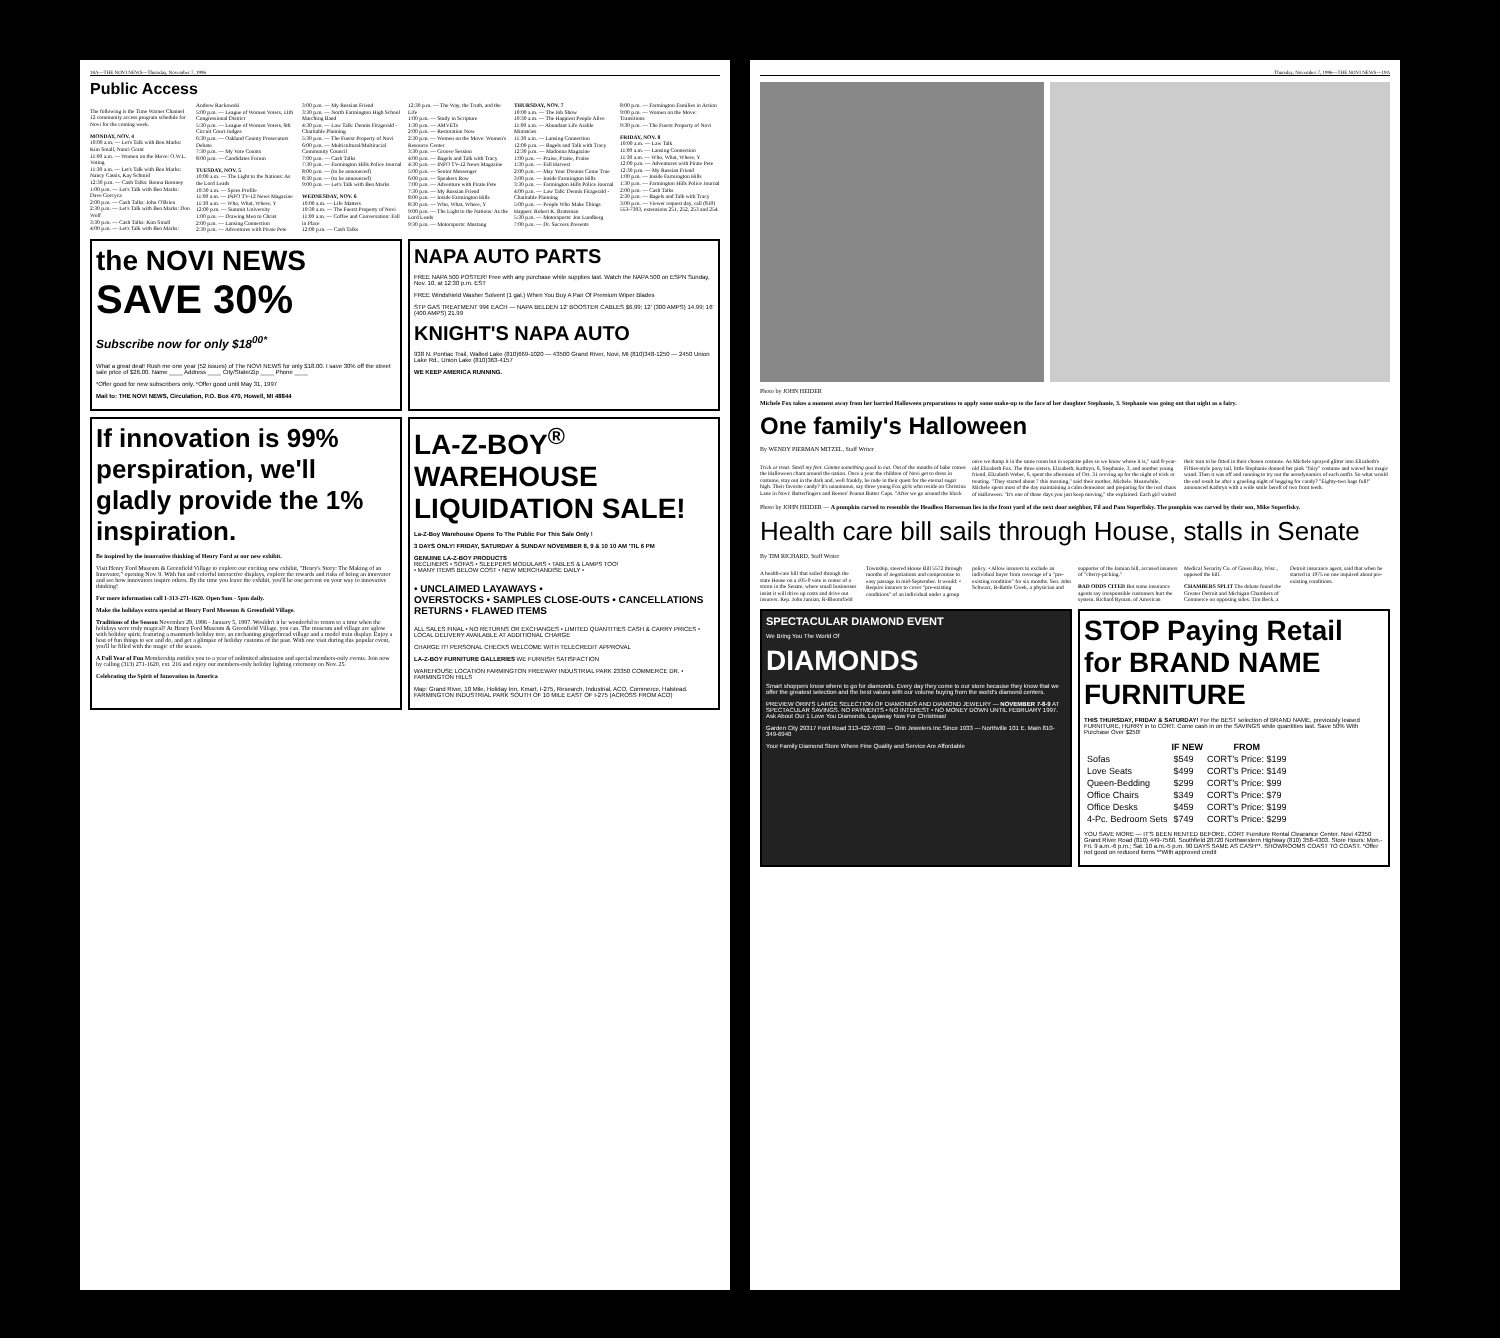18A—THE NOVI NEWS—Thursday, November 7, 1996
Public Access
The following is the Time Warner Channel 12 community access program schedule for Novi for the coming week.
MONDAY, NOV. 4
10:00 a.m. — Let's Talk with Ben Marks: Kim Small, Nanci Grant
11:00 a.m. — Women on the Move: O.W.L. Voting
11:30 a.m. — Let's Talk with Ben Marks: Nancy Cassis, Kay Schmid
12:30 p.m. — Cash Talks: Ronna Romney
1:00 p.m. — Let's Talk with Ben Marks: Dave Gorcyca
2:00 p.m. — Cash Talks: John O'Brien
2:30 p.m. — Let's Talk with Ben Marks: Don Wolf
3:30 p.m. — Cash Talks: Kim Small
4:00 p.m. — Let's Talk with Ben Marks: Andrew Rackowski
5:00 p.m. — League of Women Voters, 11th Congressional District
5:30 p.m. — League of Women Voters, 6th Circuit Court Judges
6:30 p.m. — Oakland County Prosecutors Debate
7:30 p.m. — My Vote Counts
8:00 p.m. — Candidates Forum
TUESDAY, NOV. 5
10:00 a.m. — The Light to the Nations: As the Lord Leads
10:30 a.m. — Spces Profile
11:00 a.m. — INFO TV-12 News Magazine
11:30 a.m. — Who, What, Where, Y
12:00 p.m. — Summit University
1:00 p.m. — Drawing Men to Christ
2:00 p.m. — Lansing Connection
2:30 p.m. — Adventures with Pirate Pete
3:00 p.m. — My Russian Friend
3:30 p.m. — North Farmington High School Marching Band
4:30 p.m. — Law Talk: Dennis Fitzgerald - Charitable Planning
5:30 p.m. — The Fuerst Property of Novi
6:00 p.m. — Multicultural/Multiracial Community Council
7:00 p.m. — Cash Talks
7:30 p.m. — Farmington Hills Police Journal
8:00 p.m. — (to be announced)
8:30 p.m. — (to be announced)
9:00 p.m. — Let's Talk with Ben Marks
WEDNESDAY, NOV. 6
10:00 a.m. — Life Matters
10:30 a.m. — The Fuerst Property of Novi
11:00 a.m. — Coffee and Conversation: Fall in Place
12:00 p.m. — Cash Talks
12:30 p.m. — The Way, the Truth, and the Life
1:00 p.m. — Study in Scripture
1:30 p.m. — AMVETs
2:00 p.m. — Restoration Now
2:30 p.m. — Women on the Move: Women's Resource Center
3:30 p.m. — Groove Session
4:00 p.m. — Bagels and Talk with Tracy
4:30 p.m. — INFO TV-12 News Magazine
5:00 p.m. — Senior Messenger
6:00 p.m. — Speakers Row
7:00 p.m. — Adventure with Pirate Pete
7:30 p.m. — My Russian Friend
8:00 p.m. — Inside Farmington Hills
8:30 p.m. — Who, What, Where, Y
9:00 p.m. — The Light to the Nations: As the Lord Leads
9:30 p.m. — Motorsports: Mustang
THURSDAY, NOV. 7
10:00 a.m. — The Job Show
10:30 a.m. — The Happiest People Alive
11:00 a.m. — Abundant Life Arable Ministries
11:30 a.m. — Lansing Connection
12:00 p.m. — Bagels and Talk with Tracy
12:30 p.m. — Madonna Magazine
1:00 p.m. — Praise, Praise, Praise
1:30 p.m. — Fall Harvest
2:00 p.m. — May Your Dreams Come True
3:00 p.m. — Inside Farmington Hills
3:30 p.m. — Farmington Hills Police Journal
4:00 p.m. — Law Talk: Dennis Fitzgerald - Charitable Planning
5:00 p.m. — People Who Make Things Happen: Robert K. Brateman
5:30 p.m. — Motorsports: Jon Lundberg
7:00 p.m. — Dr. Success Presents
8:00 p.m. — Farmington Families in Action
9:00 p.m. — Women on the Move: Transitions
9:30 p.m. — The Fuerst Property of Novi
FRIDAY, NOV. 8
10:00 a.m. — Law Talk
11:00 a.m. — Lansing Connection
11:30 a.m. — Who, What, Where, Y
12:00 p.m. — Adventures with Pirate Pete
12:30 p.m. — My Russian Friend
1:00 p.m. — Inside Farmington Hills
1:30 p.m. — Farmington Hills Police Journal
2:00 p.m. — Cash Talks
2:30 p.m. — Bagels and Talk with Tracy
3:00 p.m. — Viewer request day, call (810) 553-7303, extensions 251, 252, 253 and 254.
the NOVI NEWS
SAVE 30%
Subscribe now for only $18<sup>00*</sup>
What a great deal! Rush me one year (52 issues) of The NOVI NEWS for only $18.00. I save 30% off the street sale price of $26.00. Name ____ Address ____ City/State/Zip ____ Phone ____
*Offer good for new subscribers only. *Offer good until May 31, 1997
Mail to: THE NOVI NEWS, Circulation, P.O. Box 470, Howell, MI 48844
NAPA AUTO PARTS
FREE NAPA 500 POSTER! Free with any purchase while supplies last. Watch the NAPA 500 on ESPN Sunday, Nov. 10, at 12:30 p.m. EST
FREE Windshield Washer Solvent (1 gal.) When You Buy A Pair Of Premium Wiper Blades
STP GAS TREATMENT 99¢ EACH — NAPA BELDEN 12' BOOSTER CABLES $6.99; 12' (300 AMPS) 14.99; 16' (400 AMPS) 21.99
KNIGHT'S NAPA AUTO
938 N. Pontiac Trail, Walled Lake (810)669-1020 — 43500 Grand River, Novi, MI (810)348-1250 — 2450 Union Lake Rd., Union Lake (810)363-4157
WE KEEP AMERICA RUNNING.
If innovation is 99% perspiration, we'll gladly provide the 1% inspiration.
Be inspired by the innovative thinking of Henry Ford at our new exhibit.
Visit Henry Ford Museum & Greenfield Village to explore our exciting new exhibit, "Henry's Story: The Making of an Innovator," opening Nov. 9. With fun and colorful interactive displays, explore the rewards and risks of being an innovator and see how innovators inspire others. By the time you leave the exhibit, you'll be one percent on your way to innovative thinking!
For more information call 1-313-271-1620. Open 9am - 5pm daily.
Make the holidays extra special at Henry Ford Museum & Greenfield Village.
Traditions of the Season November 29, 1996 - January 5, 1997. Wouldn't it be wonderful to return to a time when the holidays were truly magical? At Henry Ford Museum & Greenfield Village, you can. The museum and village are aglow with holiday spirit, featuring a mammoth holiday tree, an enchanting gingerbread village and a model train display. Enjoy a host of fun things to see and do, and get a glimpse of holiday customs of the past. With one visit during this popular event, you'll be filled with the magic of the season.
A Full Year of Fun Membership entitles you to a year of unlimited admission and special members-only events. Join now by calling (313) 271-1620, ext. 216 and enjoy our members-only holiday lighting ceremony on Nov. 25.
Celebrating the Spirit of Innovation in America
LA-Z-BOY<sup>®</sup> WAREHOUSE LIQUIDATION SALE!
La-Z-Boy Warehouse Opens To The Public For This Sale Only !
3 DAYS ONLY! FRIDAY, SATURDAY & SUNDAY NOVEMBER 8, 9 & 10 10 AM 'TIL 6 PM
GENUINE LA-Z-BOY PRODUCTS
RECLINERS • SOFAS • SLEEPERS MODULARS • TABLES & LAMPS TOO!
• MANY ITEMS BELOW COST • NEW MERCHANDISE DAILY •
• UNCLAIMED LAYAWAYS •
OVERSTOCKS • SAMPLES CLOSE-OUTS • CANCELLATIONS RETURNS • FLAWED ITEMS
ALL SALES FINAL • NO RETURNS OR EXCHANGES • LIMITED QUANTITIES CASH & CARRY PRICES • LOCAL DELIVERY AVAILABLE AT ADDITIONAL CHARGE
CHARGE IT! PERSONAL CHECKS WELCOME WITH TELECREDIT APPROVAL
LA-Z-BOY FURNITURE GALLERIES WE FURNISH SATISFACTION
WAREHOUSE LOCATION FARMINGTON FREEWAY INDUSTRIAL PARK 23350 COMMERCE DR. • FARMINGTON HILLS
Map: Grand River, 10 Mile, Holiday Inn, Kmart, I-275, Research, Industrial, ACO, Commerce, Halstead. FARMINGTON INDUSTRIAL PARK SOUTH OF 10 MILE EAST OF I-275 (ACROSS FROM ACO)
Thursday, November 7, 1996—THE NOVI NEWS—19A
Photo by JOHN HEIDER
Michele Fox takes a moment away from her harried Halloween preparations to apply some make-up to the face of her daughter Stephanie, 3. Stephanie was going out that night as a fairy.
One family's Halloween
By WENDY PIERMAN MITZEL, Staff Writer
Trick or treat. Smell my feet. Gimme something good to eat. Out of the mouths of babe comes the Halloween chant around the nation. Once a year the children of Novi get to dress in costume, stay out in the dark and, well frankly, be rude in their quest for the eternal sugar high. Their favorite candy? It's unanimous, say three young Fox girls who reside on Christina Lane in Novi: Butterfingers and Reeses' Peanut Butter Cups. "After we go around the block once we dump it in the same room but in separate piles so we know whose it is," said 8-year-old Elizabeth Fox. The three sisters, Elizabeth, Kathryn, 6, Stephanie, 3, and another young friend, Elizabeth Weber, 6, spent the afternoon of Oct. 31 revving up for the night of trick or treating. "They started about 7 this morning," said their mother, Michele. Meanwhile, Michele spent most of the day maintaining a calm demeanor and preparing for the real chaos of Halloween. "It's one of those days you just keep moving," she explained. Each girl waited their turn to be fitted in their chosen costume. As Michele sprayed glitter into Elizabeth's Fifties-style pony tail, little Stephanie donned her pink "fairy" costume and waved her magic wand. Then it was off and running to try out the aerodynamics of each outfit. So what would the end result be after a grueling night of begging for candy? "Eighty-two bags full!" announced Kathryn with a wide smile bereft of two front teeth.
Photo by JOHN HEIDER — A pumpkin carved to resemble the Headless Horseman lies in the front yard of the next door neighbor, Fil and Pam Superfisky. The pumpkin was carved by their son, Mike Superfisky.
Health care bill sails through House, stalls in Senate
By TIM RICHARD, Staff Writer
A health-care bill that sailed through the state House on a 105-0 vote is center of a storm in the Senate, where small businesses insist it will drive up costs and drive out insurers. Rep. John Jamian, R-Bloomfield Township, steered House Bill 5572 through months of negotiations and compromise to easy passage in mid-September. It would: • Require insurers to cover "pre-existing conditions" of an individual under a group policy. • Allow insurers to exclude an individual buyer from coverage of a "pre-existing condition" for six months. Sen. John Schwarz, R-Battle Creek, a physician and supporter of the Jamian bill, accused insurers of "cherry-picking."
BAD ODDS CITED But some insurance agents say irresponsible customers hurt the system. Richard Ryman, of American Medical Security Co. of Green Bay, Wisc., opposed the bill.
CHAMBERS SPLIT The debate found the Greater Detroit and Michigan Chambers of Commerce on opposing sides. Tim Beck, a Detroit insurance agent, said that when he started in 1975 no one inquired about pre-existing conditions.
SPECTACULAR DIAMOND EVENT
We Bring You The World Of
DIAMONDS
Smart shoppers know where to go for diamonds. Every day they come to our store because they know that we offer the greatest selection and the best values with our volume buying from the world's diamond centers.
PREVIEW ORIN'S LARGE SELECTION OF DIAMONDS AND DIAMOND JEWELRY — NOVEMBER 7-8-9 AT SPECTACULAR SAVINGS. NO PAYMENTS • NO INTEREST • NO MONEY DOWN UNTIL FEBRUARY 1997. Ask About Our 1 Love You Diamonds. Layaway Now For Christmas!
Garden City 29317 Ford Road 313-422-7030 — Orin Jewelers Inc Since 1933 — Northville 101 E. Main 810-349-6940
Your Family Diamond Store Where Fine Quality and Service Are Affordable
STOP Paying Retail for BRAND NAME FURNITURE
THIS THURSDAY, FRIDAY & SATURDAY! For the BEST selection of BRAND NAME, previously leased FURNITURE, HURRY in to CORT. Come cash in on the SAVINGS while quantities last. Save 50% With Purchase Over $250!
| | IF NEW | FROM |
| --- | --- | --- |
| Sofas | $549 | CORT's Price: $199 |
| Love Seats | $499 | CORT's Price: $149 |
| Queen-Bedding | $299 | CORT's Price: $99 |
| Office Chairs | $349 | CORT's Price: $79 |
| Office Desks | $459 | CORT's Price: $199 |
| 4-Pc. Bedroom Sets | $749 | CORT's Price: $299 |
YOU SAVE MORE — IT'S BEEN RENTED BEFORE. CORT Furniture Rental Clearance Center. Novi 42350 Grand River Road (810) 449-7560. Southfield 28720 Northwestern Highway (810) 358-4303. Store Hours: Mon.-Fri. 9 a.m.-6 p.m.; Sat. 10 a.m.-5 p.m. 90 DAYS SAME AS CASH**. SHOWROOMS COAST TO COAST. *Offer not good on reduced items **With approved credit